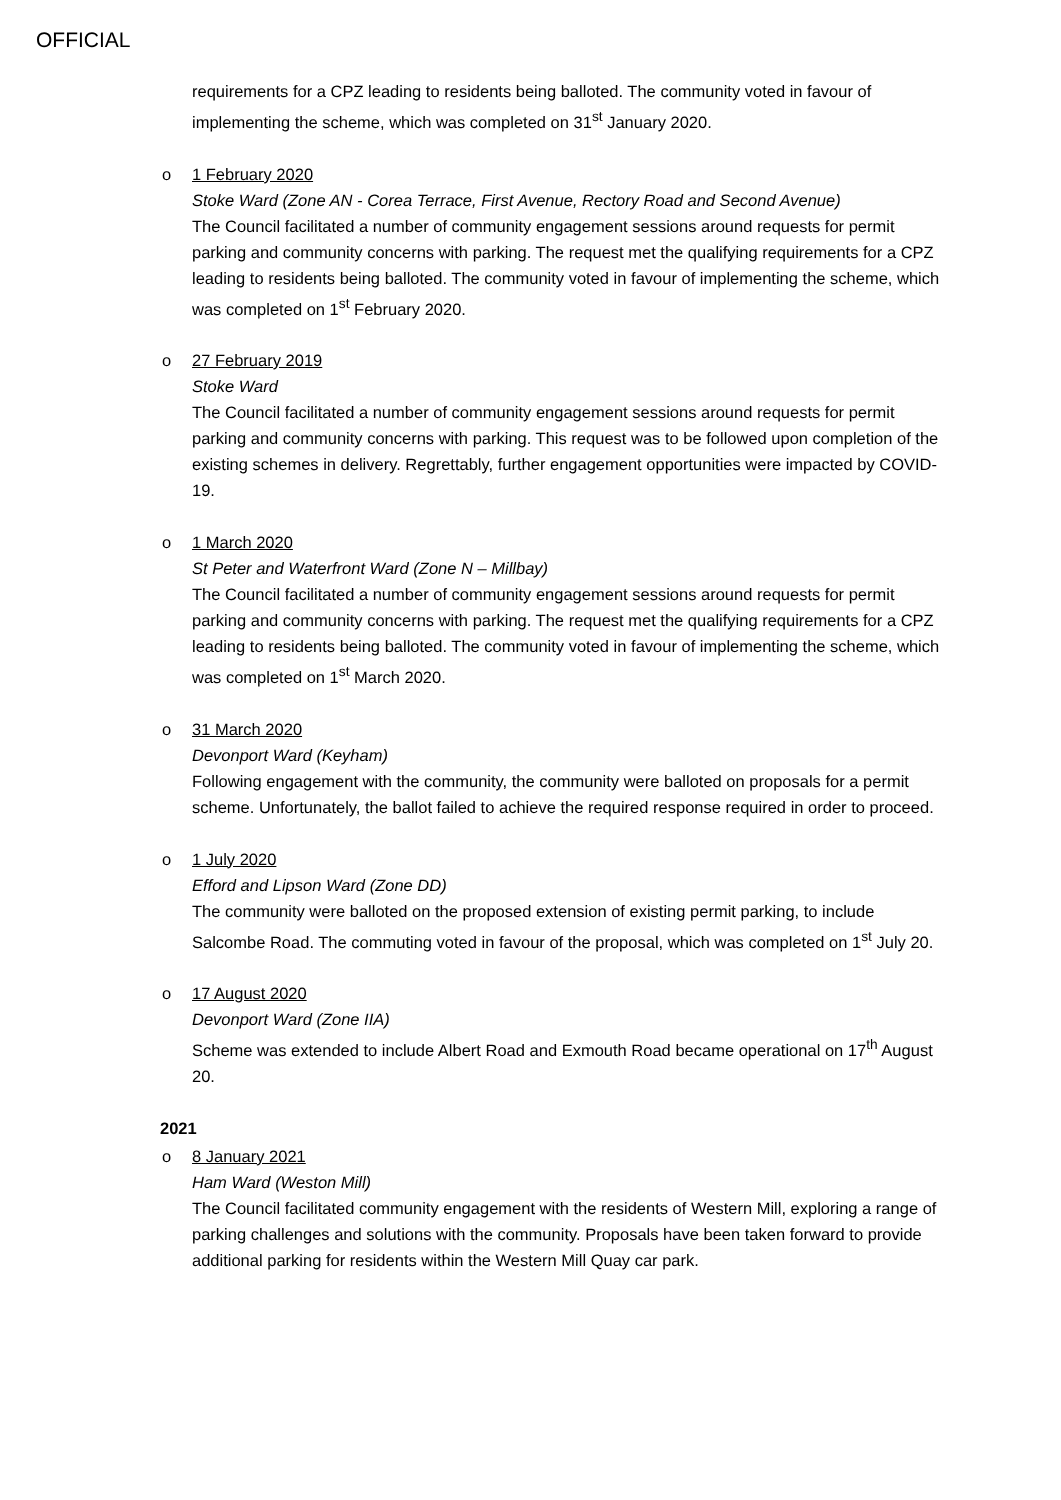OFFICIAL
requirements for a CPZ leading to residents being balloted. The community voted in favour of implementing the scheme, which was completed on 31<sup>st</sup> January 2020.
o
1 February 2020
Stoke Ward (Zone AN - Corea Terrace, First Avenue, Rectory Road and Second Avenue)
The Council facilitated a number of community engagement sessions around requests for permit parking and community concerns with parking. The request met the qualifying requirements for a CPZ leading to residents being balloted. The community voted in favour of implementing the scheme, which was completed on 1<sup>st</sup> February 2020.
o
27 February 2019
Stoke Ward
The Council facilitated a number of community engagement sessions around requests for permit parking and community concerns with parking. This request was to be followed upon completion of the existing schemes in delivery. Regrettably, further engagement opportunities were impacted by COVID-19.
o
1 March 2020
St Peter and Waterfront Ward (Zone N – Millbay)
The Council facilitated a number of community engagement sessions around requests for permit parking and community concerns with parking. The request met the qualifying requirements for a CPZ leading to residents being balloted. The community voted in favour of implementing the scheme, which was completed on 1<sup>st</sup> March 2020.
o
31 March 2020
Devonport Ward (Keyham)
Following engagement with the community, the community were balloted on proposals for a permit scheme. Unfortunately, the ballot failed to achieve the required response required in order to proceed.
o
1 July 2020
Efford and Lipson Ward (Zone DD)
The community were balloted on the proposed extension of existing permit parking, to include Salcombe Road. The commuting voted in favour of the proposal, which was completed on 1<sup>st</sup> July 20.
o
17 August 2020
Devonport Ward (Zone IIA)
Scheme was extended to include Albert Road and Exmouth Road became operational on 17<sup>th</sup> August 20.
2021
o
8 January 2021
Ham Ward (Weston Mill)
The Council facilitated community engagement with the residents of Western Mill, exploring a range of parking challenges and solutions with the community. Proposals have been taken forward to provide additional parking for residents within the Western Mill Quay car park.